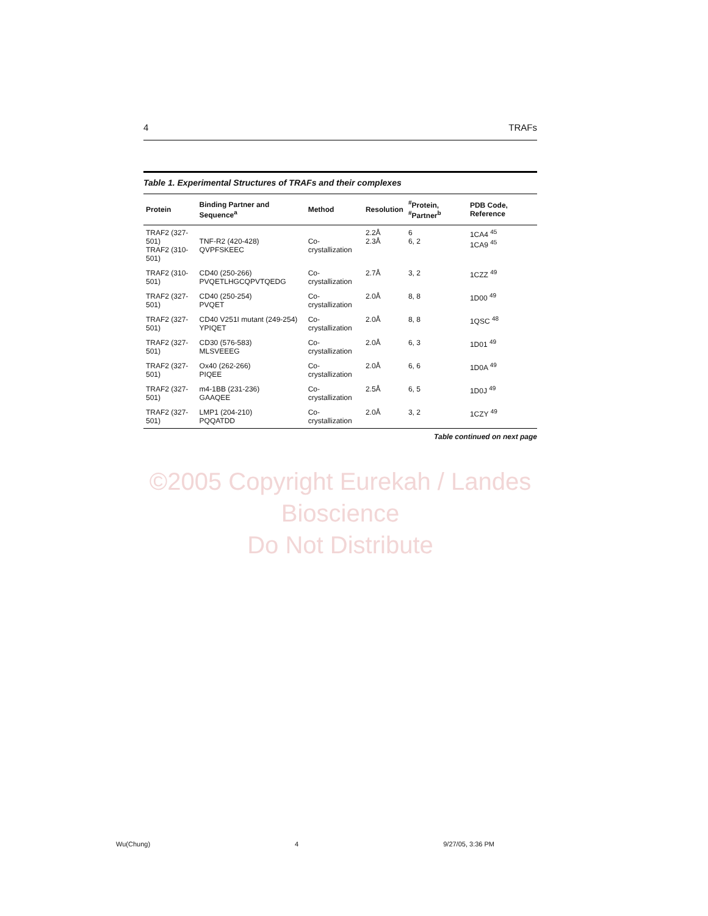4 TRAFs
Table 1. Experimental Structures of TRAFs and their complexes
| Protein | Binding Partner and Sequence<sup>a</sup> | Method | Resolution | <sup>#</sup> Protein, <sup>#</sup>Partner<sup>b</sup> | PDB Code, Reference |
| --- | --- | --- | --- | --- | --- |
| TRAF2 (327-501) TRAF2 (310-501) | TNF-R2 (420-428) QVPFSKEEC | Co-crystallization | 2.2Å 2.3Å | 6 6, 2 | 1CA4 <sup>45</sup> 1CA9 <sup>45</sup> |
| TRAF2 (310-501) | CD40 (250-266) PVQETLHGCQPVTQEDG | Co-crystallization | 2.7Å | 3, 2 | 1CZZ <sup>49</sup> |
| TRAF2 (327-501) | CD40 (250-254) PVQET | Co-crystallization | 2.0Å | 8, 8 | 1D00 <sup>49</sup> |
| TRAF2 (327-501) | CD40 V251I mutant (249-254) YPIQET | Co-crystallization | 2.0Å | 8, 8 | 1QSC <sup>48</sup> |
| TRAF2 (327-501) | CD30 (576-583) MLSVEEEG | Co-crystallization | 2.0Å | 6, 3 | 1D01 <sup>49</sup> |
| TRAF2 (327-501) | Ox40 (262-266) PIQEE | Co-crystallization | 2.0Å | 6, 6 | 1D0A <sup>49</sup> |
| TRAF2 (327-501) | m4-1BB (231-236) GAAQEE | Co-crystallization | 2.5Å | 6, 5 | 1D0J <sup>49</sup> |
| TRAF2 (327-501) | LMP1 (204-210) PQQATDD | Co-crystallization | 2.0Å | 3, 2 | 1CZY <sup>49</sup> |
Table continued on next page
©2005 Copyright Eurekah / Landes Bioscience
Do Not Distribute
Wu(Chung) 4 9/27/05, 3:36 PM